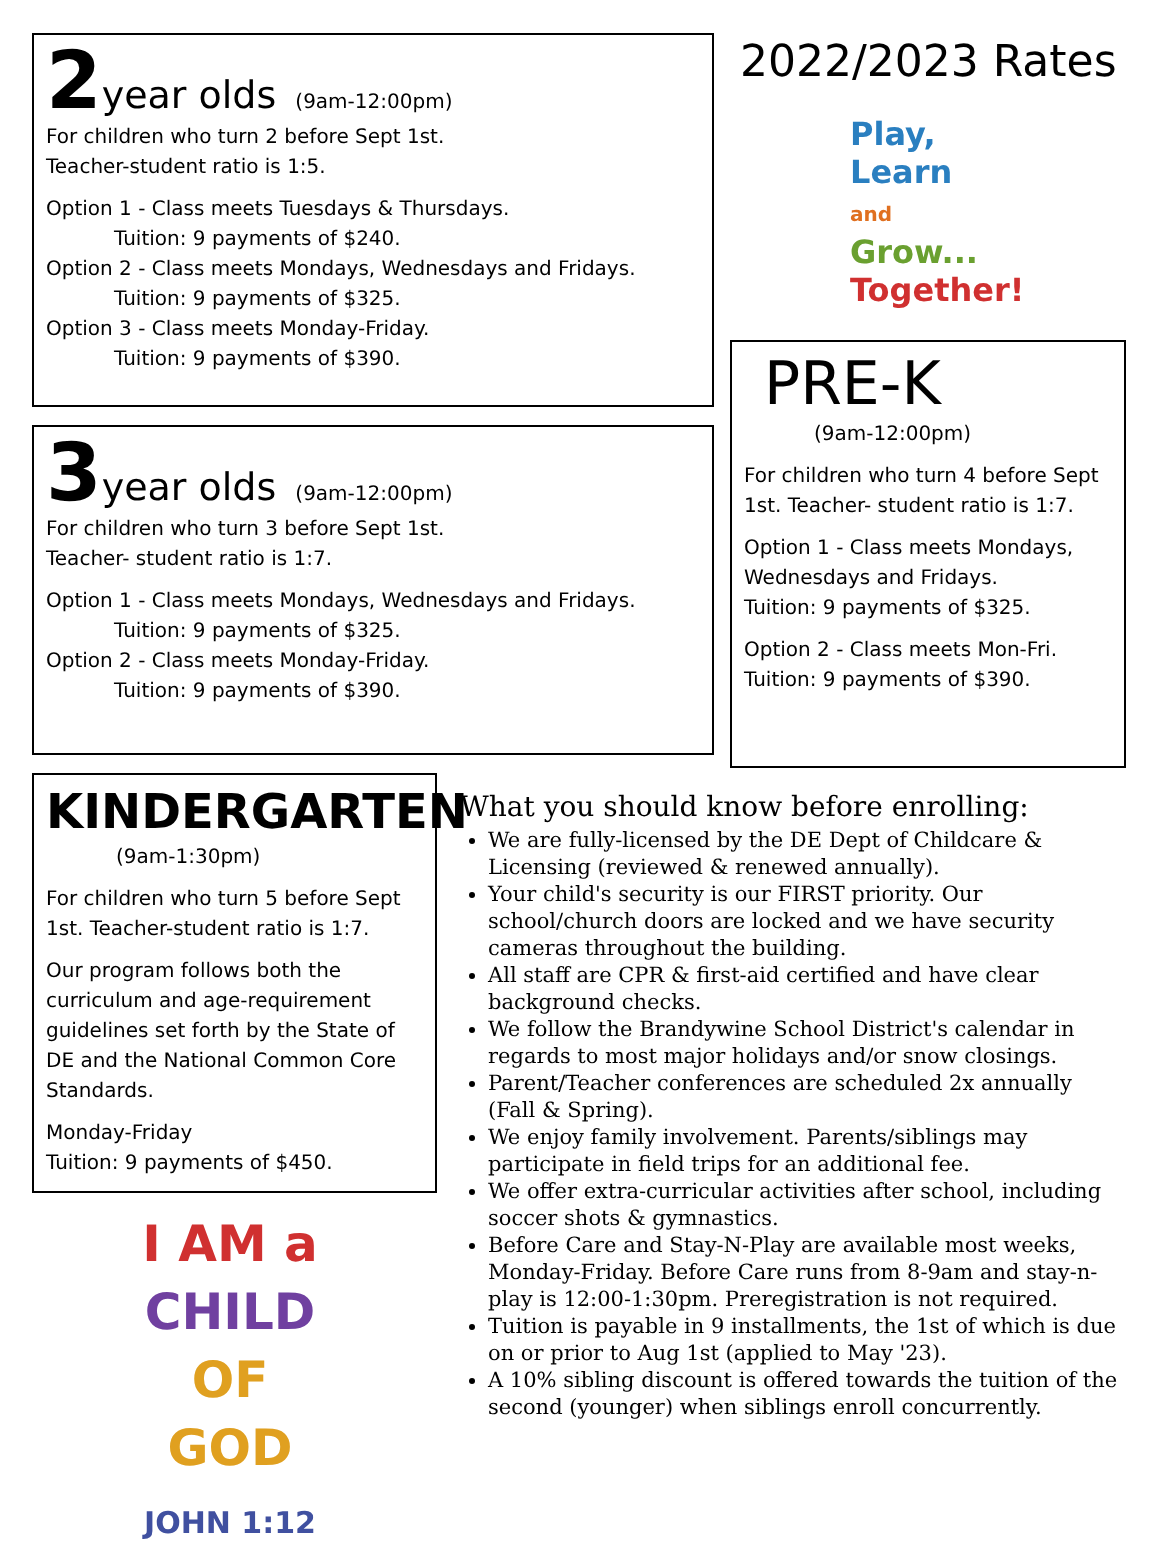2 year olds (9am-12:00pm)
For children who turn 2 before Sept 1st.
Teacher-student ratio is 1:5.
Option 1 - Class meets Tuesdays & Thursdays.
Tuition: 9 payments of $240.
Option 2 - Class meets Mondays, Wednesdays and Fridays.
Tuition: 9 payments of $325.
Option 3 - Class meets Monday-Friday.
Tuition: 9 payments of $390.
3 year olds (9am-12:00pm)
For children who turn 3 before Sept 1st.
Teacher- student ratio is 1:7.
Option 1 - Class meets Mondays, Wednesdays and Fridays.
Tuition: 9 payments of $325.
Option 2 - Class meets Monday-Friday.
Tuition: 9 payments of $390.
2022/2023 Rates
Play,
Learn
and
Grow...
Together!
PRE-K
(9am-12:00pm)
For children who turn 4 before Sept 1st. Teacher- student ratio is 1:7.
Option 1 - Class meets Mondays, Wednesdays and Fridays.
Tuition: 9 payments of $325.
Option 2 - Class meets Mon-Fri.
Tuition: 9 payments of $390.
KINDERGARTEN
(9am-1:30pm)
For children who turn 5 before Sept 1st. Teacher-student ratio is 1:7.
Our program follows both the curriculum and age-requirement guidelines set forth by the State of DE and the National Common Core Standards.
Monday-Friday
Tuition: 9 payments of $450.
I AM a
CHILD
OF GOD
JOHN 1:12
What you should know before enrolling:
We are fully-licensed by the DE Dept of Childcare & Licensing (reviewed & renewed annually).
Your child's security is our FIRST priority. Our school/church doors are locked and we have security cameras throughout the building.
All staff are CPR & first-aid certified and have clear background checks.
We follow the Brandywine School District's calendar in regards to most major holidays and/or snow closings.
Parent/Teacher conferences are scheduled 2x annually (Fall & Spring).
We enjoy family involvement. Parents/siblings may participate in field trips for an additional fee.
We offer extra-curricular activities after school, including soccer shots & gymnastics.
Before Care and Stay-N-Play are available most weeks, Monday-Friday. Before Care runs from 8-9am and stay-n-play is 12:00-1:30pm. Preregistration is not required.
Tuition is payable in 9 installments, the 1st of which is due on or prior to Aug 1st (applied to May '23).
A 10% sibling discount is offered towards the tuition of the second (younger) when siblings enroll concurrently.